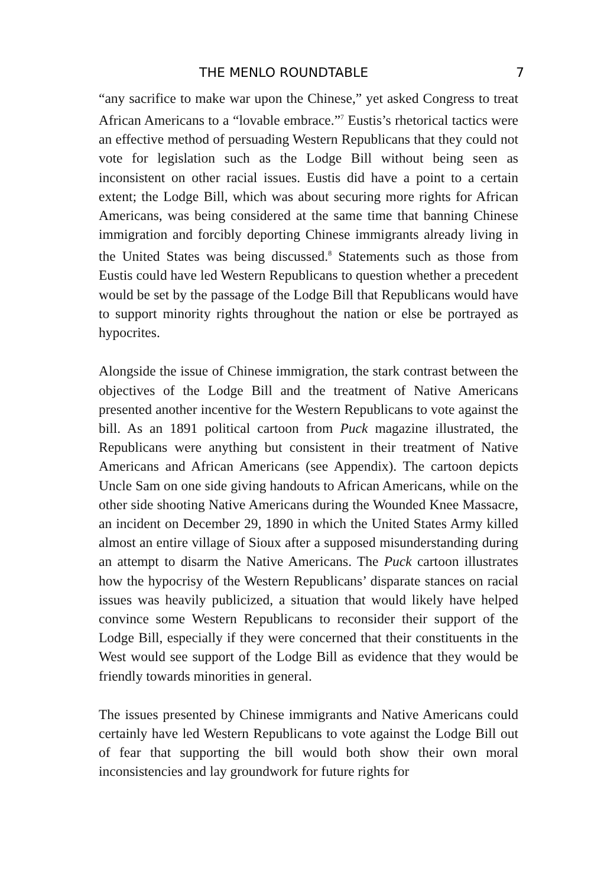THE MENLO ROUNDTABLE 7
“any sacrifice to make war upon the Chinese,” yet asked Congress to treat African Americans to a “lovable embrace.”<sup>7</sup> Eustis’s rhetorical tactics were an effective method of persuading Western Republicans that they could not vote for legislation such as the Lodge Bill without being seen as inconsistent on other racial issues. Eustis did have a point to a certain extent; the Lodge Bill, which was about securing more rights for African Americans, was being considered at the same time that banning Chinese immigration and forcibly deporting Chinese immigrants already living in the United States was being discussed.<sup>8</sup> Statements such as those from Eustis could have led Western Republicans to question whether a precedent would be set by the passage of the Lodge Bill that Republicans would have to support minority rights throughout the nation or else be portrayed as hypocrites.
Alongside the issue of Chinese immigration, the stark contrast between the objectives of the Lodge Bill and the treatment of Native Americans presented another incentive for the Western Republicans to vote against the bill. As an 1891 political cartoon from Puck magazine illustrated, the Republicans were anything but consistent in their treatment of Native Americans and African Americans (see Appendix). The cartoon depicts Uncle Sam on one side giving handouts to African Americans, while on the other side shooting Native Americans during the Wounded Knee Massacre, an incident on December 29, 1890 in which the United States Army killed almost an entire village of Sioux after a supposed misunderstanding during an attempt to disarm the Native Americans. The Puck cartoon illustrates how the hypocrisy of the Western Republicans’ disparate stances on racial issues was heavily publicized, a situation that would likely have helped convince some Western Republicans to reconsider their support of the Lodge Bill, especially if they were concerned that their constituents in the West would see support of the Lodge Bill as evidence that they would be friendly towards minorities in general.
The issues presented by Chinese immigrants and Native Americans could certainly have led Western Republicans to vote against the Lodge Bill out of fear that supporting the bill would both show their own moral inconsistencies and lay groundwork for future rights for